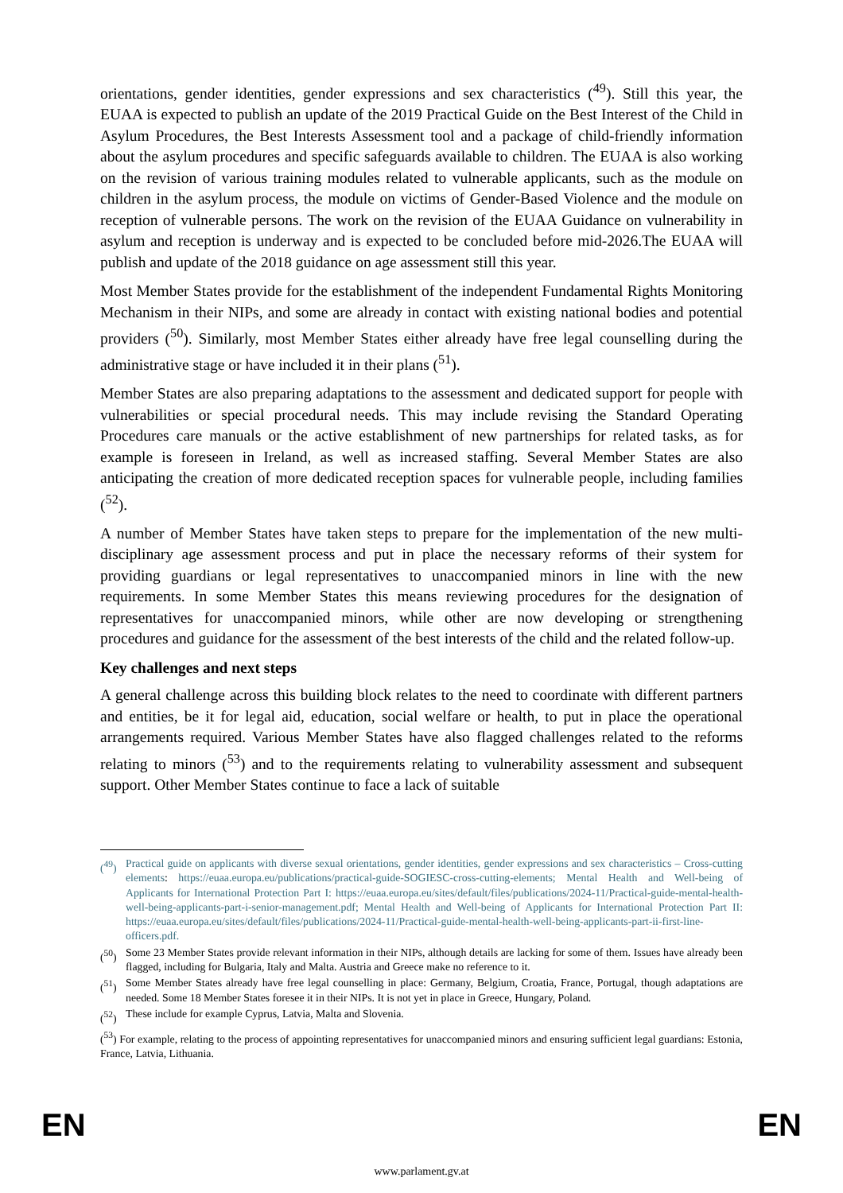orientations, gender identities, gender expressions and sex characteristics (<sup>49</sup>). Still this year, the EUAA is expected to publish an update of the 2019 Practical Guide on the Best Interest of the Child in Asylum Procedures, the Best Interests Assessment tool and a package of child-friendly information about the asylum procedures and specific safeguards available to children. The EUAA is also working on the revision of various training modules related to vulnerable applicants, such as the module on children in the asylum process, the module on victims of Gender-Based Violence and the module on reception of vulnerable persons. The work on the revision of the EUAA Guidance on vulnerability in asylum and reception is underway and is expected to be concluded before mid-2026.The EUAA will publish and update of the 2018 guidance on age assessment still this year.
Most Member States provide for the establishment of the independent Fundamental Rights Monitoring Mechanism in their NIPs, and some are already in contact with existing national bodies and potential providers (<sup>50</sup>). Similarly, most Member States either already have free legal counselling during the administrative stage or have included it in their plans (<sup>51</sup>).
Member States are also preparing adaptations to the assessment and dedicated support for people with vulnerabilities or special procedural needs. This may include revising the Standard Operating Procedures care manuals or the active establishment of new partnerships for related tasks, as for example is foreseen in Ireland, as well as increased staffing. Several Member States are also anticipating the creation of more dedicated reception spaces for vulnerable people, including families (<sup>52</sup>).
A number of Member States have taken steps to prepare for the implementation of the new multi-disciplinary age assessment process and put in place the necessary reforms of their system for providing guardians or legal representatives to unaccompanied minors in line with the new requirements. In some Member States this means reviewing procedures for the designation of representatives for unaccompanied minors, while other are now developing or strengthening procedures and guidance for the assessment of the best interests of the child and the related follow-up.
Key challenges and next steps
A general challenge across this building block relates to the need to coordinate with different partners and entities, be it for legal aid, education, social welfare or health, to put in place the operational arrangements required. Various Member States have also flagged challenges related to the reforms relating to minors (<sup>53</sup>) and to the requirements relating to vulnerability assessment and subsequent support. Other Member States continue to face a lack of suitable
(<sup>49</sup>) Practical guide on applicants with diverse sexual orientations, gender identities, gender expressions and sex characteristics – Cross-cutting elements: https://euaa.europa.eu/publications/practical-guide-SOGIESC-cross-cutting-elements; Mental Health and Well-being of Applicants for International Protection Part I: https://euaa.europa.eu/sites/default/files/publications/2024-11/Practical-guide-mental-health-well-being-applicants-part-i-senior-management.pdf; Mental Health and Well-being of Applicants for International Protection Part II: https://euaa.europa.eu/sites/default/files/publications/2024-11/Practical-guide-mental-health-well-being-applicants-part-ii-first-line-officers.pdf.
(<sup>50</sup>) Some 23 Member States provide relevant information in their NIPs, although details are lacking for some of them. Issues have already been flagged, including for Bulgaria, Italy and Malta. Austria and Greece make no reference to it.
(<sup>51</sup>) Some Member States already have free legal counselling in place: Germany, Belgium, Croatia, France, Portugal, though adaptations are needed. Some 18 Member States foresee it in their NIPs. It is not yet in place in Greece, Hungary, Poland.
(<sup>52</sup>) These include for example Cyprus, Latvia, Malta and Slovenia.
(<sup>53</sup>) For example, relating to the process of appointing representatives for unaccompanied minors and ensuring sufficient legal guardians: Estonia, France, Latvia, Lithuania.
EN EN
www.parlament.gv.at